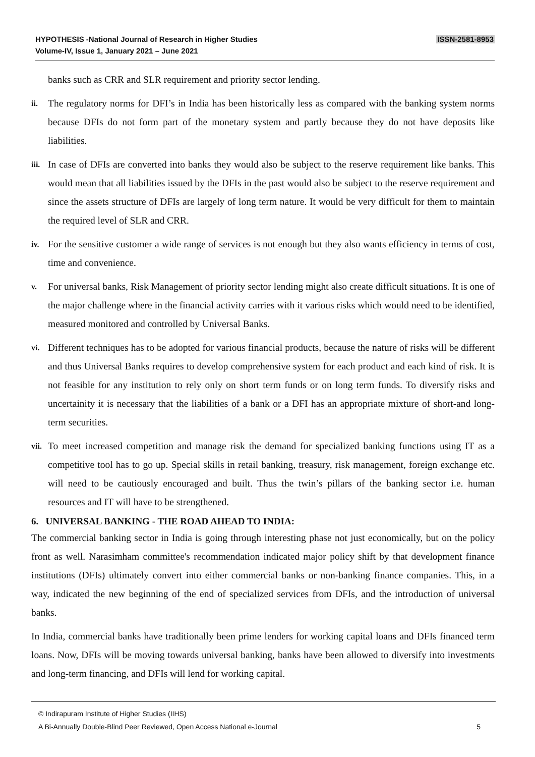HYPOTHESIS -National Journal of Research in Higher Studies
Volume-IV, Issue 1, January 2021 – June 2021
ISSN-2581-8953
banks such as CRR and SLR requirement and priority sector lending.
ii.
The regulatory norms for DFI’s in India has been historically less as compared with the banking system norms because DFIs do not form part of the monetary system and partly because they do not have deposits like liabilities.
iii.
In case of DFIs are converted into banks they would also be subject to the reserve requirement like banks. This would mean that all liabilities issued by the DFIs in the past would also be subject to the reserve requirement and since the assets structure of DFIs are largely of long term nature. It would be very difficult for them to maintain the required level of SLR and CRR.
iv.
For the sensitive customer a wide range of services is not enough but they also wants efficiency in terms of cost, time and convenience.
v.
For universal banks, Risk Management of priority sector lending might also create difficult situations. It is one of the major challenge where in the financial activity carries with it various risks which would need to be identified, measured monitored and controlled by Universal Banks.
vi.
Different techniques has to be adopted for various financial products, because the nature of risks will be different and thus Universal Banks requires to develop comprehensive system for each product and each kind of risk. It is not feasible for any institution to rely only on short term funds or on long term funds. To diversify risks and uncertainity it is necessary that the liabilities of a bank or a DFI has an appropriate mixture of short-and long-term securities.
vii.
To meet increased competition and manage risk the demand for specialized banking functions using IT as a competitive tool has to go up. Special skills in retail banking, treasury, risk management, foreign exchange etc. will need to be cautiously encouraged and built. Thus the twin’s pillars of the banking sector i.e. human resources and IT will have to be strengthened.
6. UNIVERSAL BANKING - THE ROAD AHEAD TO INDIA:
The commercial banking sector in India is going through interesting phase not just economically, but on the policy front as well. Narasimham committee's recommendation indicated major policy shift by that development finance institutions (DFIs) ultimately convert into either commercial banks or non-banking finance companies. This, in a way, indicated the new beginning of the end of specialized services from DFIs, and the introduction of universal banks.
In India, commercial banks have traditionally been prime lenders for working capital loans and DFIs financed term loans. Now, DFIs will be moving towards universal banking, banks have been allowed to diversify into investments and long-term financing, and DFIs will lend for working capital.
© Indirapuram Institute of Higher Studies (IIHS)
A Bi-Annually Double-Blind Peer Reviewed, Open Access National e-Journal 5